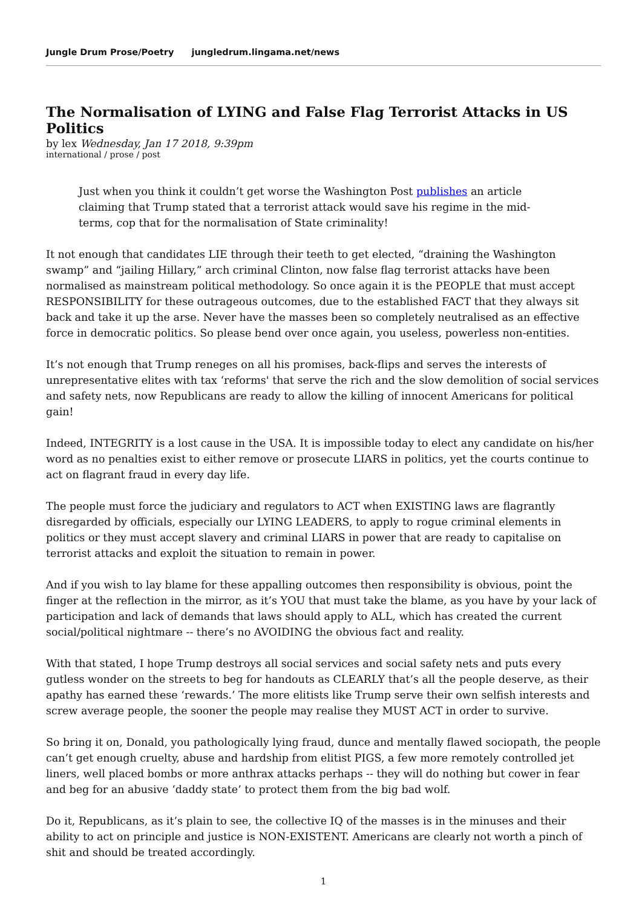Jungle Drum Prose/Poetry jungledrum.lingama.net/news
The Normalisation of LYING and False Flag Terrorist Attacks in US Politics
by lex Wednesday, Jan 17 2018, 9:39pm
international / prose / post
Just when you think it couldn’t get worse the Washington Post publishes an article claiming that Trump stated that a terrorist attack would save his regime in the mid-terms, cop that for the normalisation of State criminality!
It not enough that candidates LIE through their teeth to get elected, “draining the Washington swamp” and “jailing Hillary,” arch criminal Clinton, now false flag terrorist attacks have been normalised as mainstream political methodology. So once again it is the PEOPLE that must accept RESPONSIBILITY for these outrageous outcomes, due to the established FACT that they always sit back and take it up the arse. Never have the masses been so completely neutralised as an effective force in democratic politics. So please bend over once again, you useless, powerless non-entities.
It’s not enough that Trump reneges on all his promises, back-flips and serves the interests of unrepresentative elites with tax ‘reforms' that serve the rich and the slow demolition of social services and safety nets, now Republicans are ready to allow the killing of innocent Americans for political gain!
Indeed, INTEGRITY is a lost cause in the USA. It is impossible today to elect any candidate on his/her word as no penalties exist to either remove or prosecute LIARS in politics, yet the courts continue to act on flagrant fraud in every day life.
The people must force the judiciary and regulators to ACT when EXISTING laws are flagrantly disregarded by officials, especially our LYING LEADERS, to apply to rogue criminal elements in politics or they must accept slavery and criminal LIARS in power that are ready to capitalise on terrorist attacks and exploit the situation to remain in power.
And if you wish to lay blame for these appalling outcomes then responsibility is obvious, point the finger at the reflection in the mirror, as it’s YOU that must take the blame, as you have by your lack of participation and lack of demands that laws should apply to ALL, which has created the current social/political nightmare -- there’s no AVOIDING the obvious fact and reality.
With that stated, I hope Trump destroys all social services and social safety nets and puts every gutless wonder on the streets to beg for handouts as CLEARLY that’s all the people deserve, as their apathy has earned these ‘rewards.’ The more elitists like Trump serve their own selfish interests and screw average people, the sooner the people may realise they MUST ACT in order to survive.
So bring it on, Donald, you pathologically lying fraud, dunce and mentally flawed sociopath, the people can’t get enough cruelty, abuse and hardship from elitist PIGS, a few more remotely controlled jet liners, well placed bombs or more anthrax attacks perhaps -- they will do nothing but cower in fear and beg for an abusive ‘daddy state’ to protect them from the big bad wolf.
Do it, Republicans, as it’s plain to see, the collective IQ of the masses is in the minuses and their ability to act on principle and justice is NON-EXISTENT. Americans are clearly not worth a pinch of shit and should be treated accordingly.
1